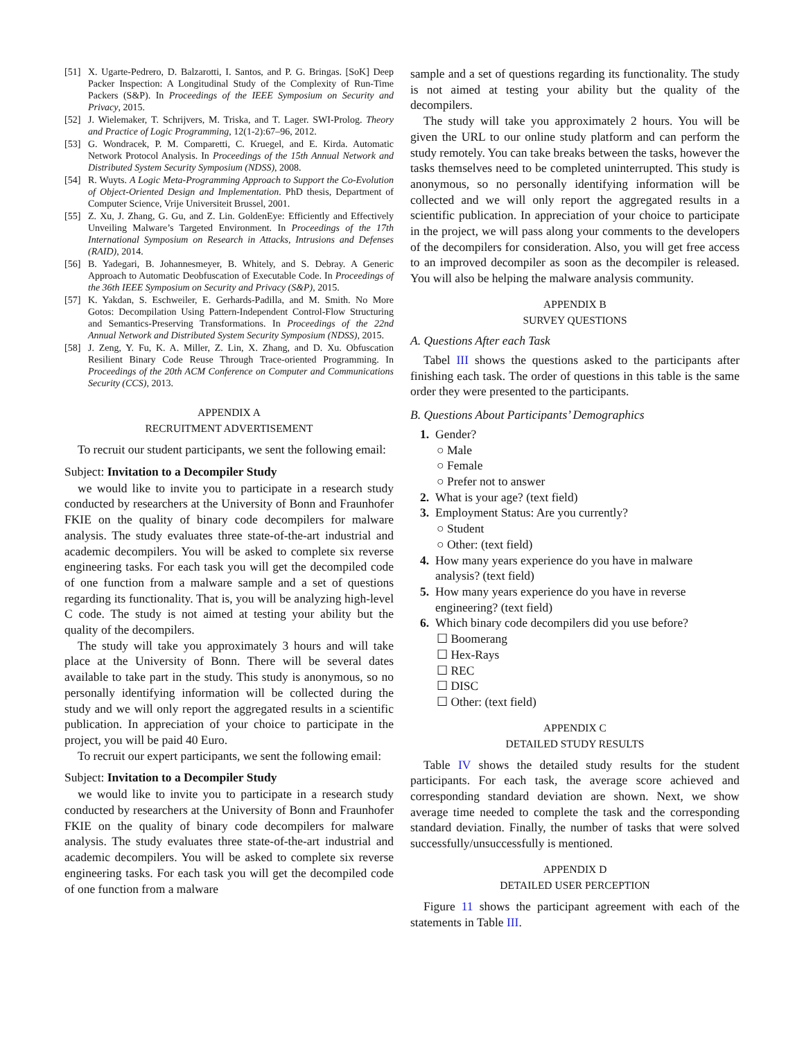[51] X. Ugarte-Pedrero, D. Balzarotti, I. Santos, and P. G. Bringas. [SoK] Deep Packer Inspection: A Longitudinal Study of the Complexity of Run-Time Packers (S&P). In Proceedings of the IEEE Symposium on Security and Privacy, 2015.
[52] J. Wielemaker, T. Schrijvers, M. Triska, and T. Lager. SWI-Prolog. Theory and Practice of Logic Programming, 12(1-2):67–96, 2012.
[53] G. Wondracek, P. M. Comparetti, C. Kruegel, and E. Kirda. Automatic Network Protocol Analysis. In Proceedings of the 15th Annual Network and Distributed System Security Symposium (NDSS), 2008.
[54] R. Wuyts. A Logic Meta-Programming Approach to Support the Co-Evolution of Object-Oriented Design and Implementation. PhD thesis, Department of Computer Science, Vrije Universiteit Brussel, 2001.
[55] Z. Xu, J. Zhang, G. Gu, and Z. Lin. GoldenEye: Efficiently and Effectively Unveiling Malware’s Targeted Environment. In Proceedings of the 17th International Symposium on Research in Attacks, Intrusions and Defenses (RAID), 2014.
[56] B. Yadegari, B. Johannesmeyer, B. Whitely, and S. Debray. A Generic Approach to Automatic Deobfuscation of Executable Code. In Proceedings of the 36th IEEE Symposium on Security and Privacy (S&P), 2015.
[57] K. Yakdan, S. Eschweiler, E. Gerhards-Padilla, and M. Smith. No More Gotos: Decompilation Using Pattern-Independent Control-Flow Structuring and Semantics-Preserving Transformations. In Proceedings of the 22nd Annual Network and Distributed System Security Symposium (NDSS), 2015.
[58] J. Zeng, Y. Fu, K. A. Miller, Z. Lin, X. Zhang, and D. Xu. Obfuscation Resilient Binary Code Reuse Through Trace-oriented Programming. In Proceedings of the 20th ACM Conference on Computer and Communications Security (CCS), 2013.
APPENDIX A
RECRUITMENT ADVERTISEMENT
To recruit our student participants, we sent the following email:
Subject: Invitation to a Decompiler Study
we would like to invite you to participate in a research study conducted by researchers at the University of Bonn and Fraunhofer FKIE on the quality of binary code decompilers for malware analysis. The study evaluates three state-of-the-art industrial and academic decompilers. You will be asked to complete six reverse engineering tasks. For each task you will get the decompiled code of one function from a malware sample and a set of questions regarding its functionality. That is, you will be analyzing high-level C code. The study is not aimed at testing your ability but the quality of the decompilers.
The study will take you approximately 3 hours and will take place at the University of Bonn. There will be several dates available to take part in the study. This study is anonymous, so no personally identifying information will be collected during the study and we will only report the aggregated results in a scientific publication. In appreciation of your choice to participate in the project, you will be paid 40 Euro.
To recruit our expert participants, we sent the following email:
Subject: Invitation to a Decompiler Study
we would like to invite you to participate in a research study conducted by researchers at the University of Bonn and Fraunhofer FKIE on the quality of binary code decompilers for malware analysis. The study evaluates three state-of-the-art industrial and academic decompilers. You will be asked to complete six reverse engineering tasks. For each task you will get the decompiled code of one function from a malware
sample and a set of questions regarding its functionality. The study is not aimed at testing your ability but the quality of the decompilers.
The study will take you approximately 2 hours. You will be given the URL to our online study platform and can perform the study remotely. You can take breaks between the tasks, however the tasks themselves need to be completed uninterrupted. This study is anonymous, so no personally identifying information will be collected and we will only report the aggregated results in a scientific publication. In appreciation of your choice to participate in the project, we will pass along your comments to the developers of the decompilers for consideration. Also, you will get free access to an improved decompiler as soon as the decompiler is released. You will also be helping the malware analysis community.
APPENDIX B
SURVEY QUESTIONS
A. Questions After each Task
Tabel III shows the questions asked to the participants after finishing each task. The order of questions in this table is the same order they were presented to the participants.
B. Questions About Participants’ Demographics
1. Gender?
○ Male
○ Female
○ Prefer not to answer
2. What is your age? (text field)
3. Employment Status: Are you currently?
○ Student
○ Other: (text field)
4. How many years experience do you have in malware analysis? (text field)
5. How many years experience do you have in reverse engineering? (text field)
6. Which binary code decompilers did you use before?
☐ Boomerang
☐ Hex-Rays
☐ REC
☐ DISC
☐ Other: (text field)
APPENDIX C
DETAILED STUDY RESULTS
Table IV shows the detailed study results for the student participants. For each task, the average score achieved and corresponding standard deviation are shown. Next, we show average time needed to complete the task and the corresponding standard deviation. Finally, the number of tasks that were solved successfully/unsuccessfully is mentioned.
APPENDIX D
DETAILED USER PERCEPTION
Figure 11 shows the participant agreement with each of the statements in Table III.